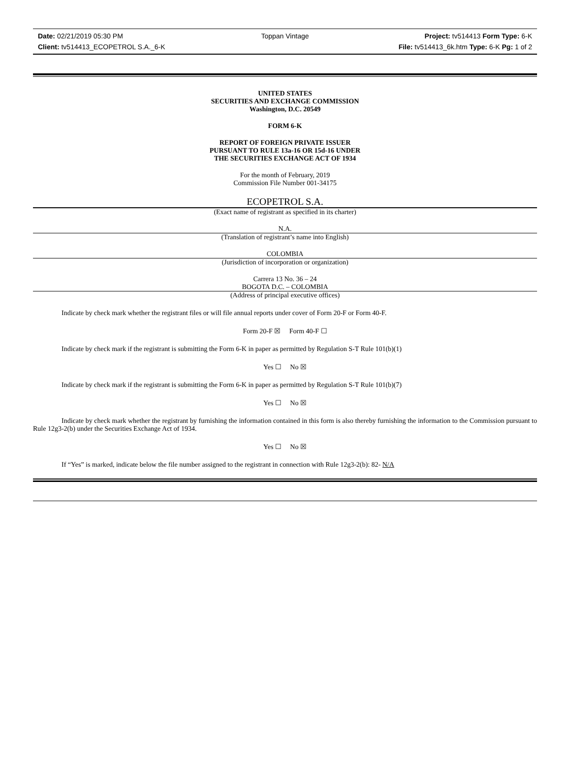Date: 02/21/2019 05:30 PM Toppan Vintage Project: tv514413 Form Type: 6-K
Client: tv514413_ECOPETROL S.A._6-K File: tv514413_6k.htm Type: 6-K Pg: 1 of 2
UNITED STATES
SECURITIES AND EXCHANGE COMMISSION
Washington, D.C. 20549
FORM 6-K
REPORT OF FOREIGN PRIVATE ISSUER
PURSUANT TO RULE 13a-16 OR 15d-16 UNDER
THE SECURITIES EXCHANGE ACT OF 1934
For the month of February, 2019
Commission File Number 001-34175
ECOPETROL S.A.
(Exact name of registrant as specified in its charter)
N.A.
(Translation of registrant’s name into English)
COLOMBIA
(Jurisdiction of incorporation or organization)
Carrera 13 No. 36 – 24
BOGOTA D.C. – COLOMBIA
(Address of principal executive offices)
Indicate by check mark whether the registrant files or will file annual reports under cover of Form 20-F or Form 40-F.
Form 20-F ☒ Form 40-F ☐
Indicate by check mark if the registrant is submitting the Form 6-K in paper as permitted by Regulation S-T Rule 101(b)(1)
Yes ☐ No ☒
Indicate by check mark if the registrant is submitting the Form 6-K in paper as permitted by Regulation S-T Rule 101(b)(7)
Yes ☐ No ☒
Indicate by check mark whether the registrant by furnishing the information contained in this form is also thereby furnishing the information to the Commission pursuant to Rule 12g3-2(b) under the Securities Exchange Act of 1934.
Yes ☐ No ☒
If “Yes” is marked, indicate below the file number assigned to the registrant in connection with Rule 12g3-2(b): 82- N/A